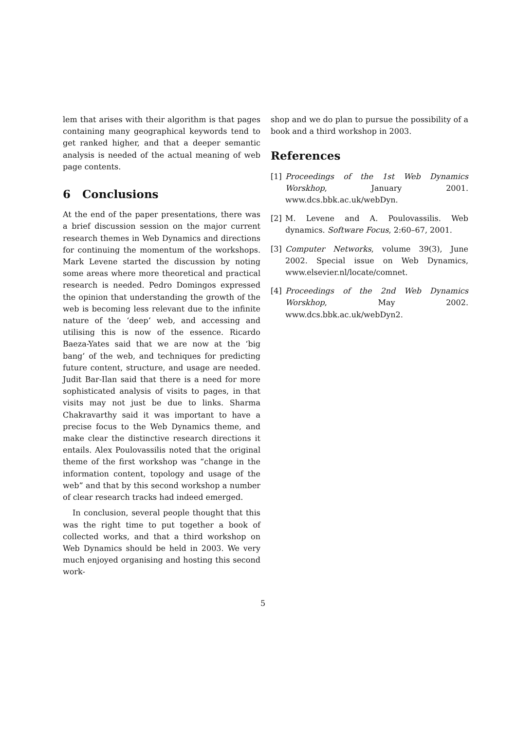lem that arises with their algorithm is that pages containing many geographical keywords tend to get ranked higher, and that a deeper semantic analysis is needed of the actual meaning of web page contents.
6 Conclusions
At the end of the paper presentations, there was a brief discussion session on the major current research themes in Web Dynamics and directions for continuing the momentum of the workshops. Mark Levene started the discussion by noting some areas where more theoretical and practical research is needed. Pedro Domingos expressed the opinion that understanding the growth of the web is becoming less relevant due to the infinite nature of the ‘deep’ web, and accessing and utilising this is now of the essence. Ricardo Baeza-Yates said that we are now at the ‘big bang’ of the web, and techniques for predicting future content, structure, and usage are needed. Judit Bar-Ilan said that there is a need for more sophisticated analysis of visits to pages, in that visits may not just be due to links. Sharma Chakravarthy said it was important to have a precise focus to the Web Dynamics theme, and make clear the distinctive research directions it entails. Alex Poulovassilis noted that the original theme of the first workshop was “change in the information content, topology and usage of the web” and that by this second workshop a number of clear research tracks had indeed emerged.
In conclusion, several people thought that this was the right time to put together a book of collected works, and that a third workshop on Web Dynamics should be held in 2003. We very much enjoyed organising and hosting this second work-
shop and we do plan to pursue the possibility of a book and a third workshop in 2003.
References
[1] Proceedings of the 1st Web Dynamics Worskhop, January 2001. www.dcs.bbk.ac.uk/webDyn.
[2] M. Levene and A. Poulovassilis. Web dynamics. Software Focus, 2:60–67, 2001.
[3] Computer Networks, volume 39(3), June 2002. Special issue on Web Dynamics, www.elsevier.nl/locate/comnet.
[4] Proceedings of the 2nd Web Dynamics Worskhop, May 2002. www.dcs.bbk.ac.uk/webDyn2.
5